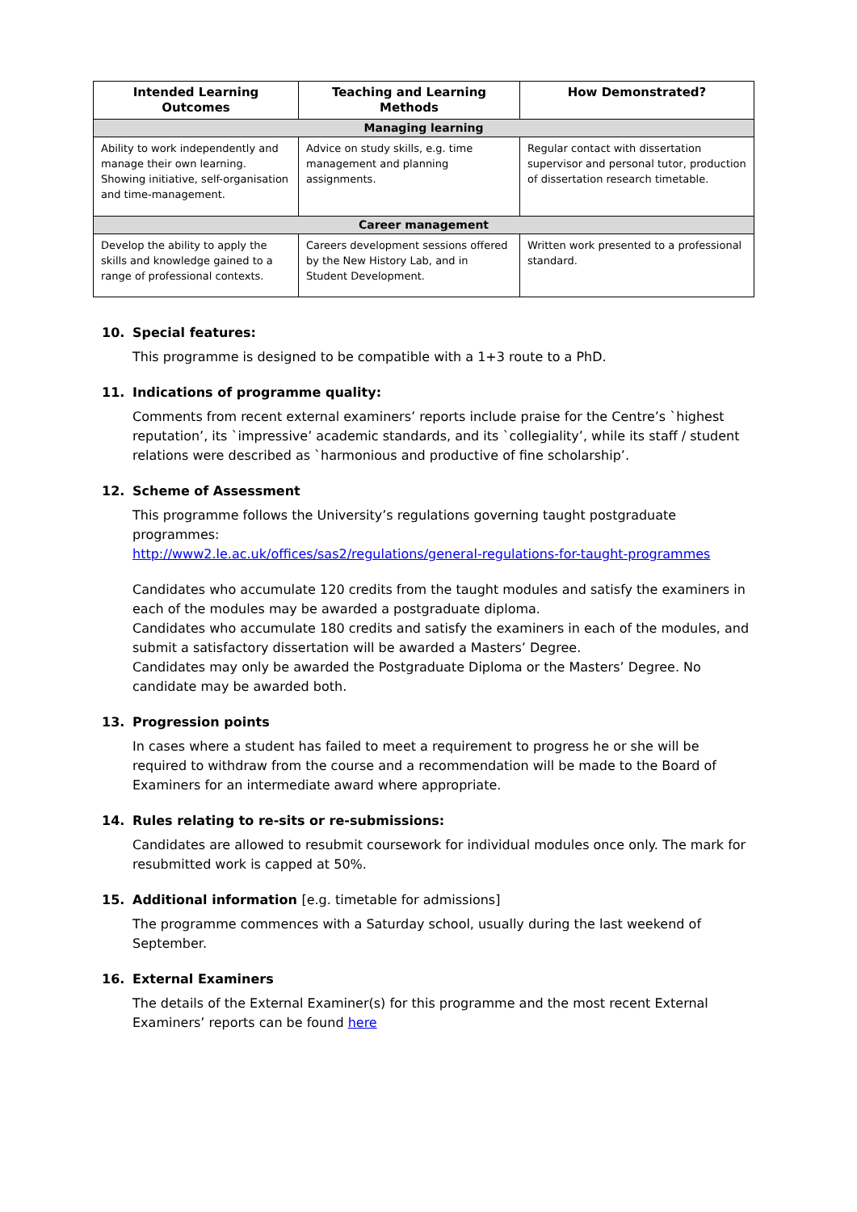| Intended Learning Outcomes | Teaching and Learning Methods | How Demonstrated? |
| --- | --- | --- |
| Managing learning | | |
| Ability to work independently and manage their own learning. Showing initiative, self-organisation and time-management. | Advice on study skills, e.g. time management and planning assignments. | Regular contact with dissertation supervisor and personal tutor, production of dissertation research timetable. |
| Career management | | |
| Develop the ability to apply the skills and knowledge gained to a range of professional contexts. | Careers development sessions offered by the New History Lab, and in Student Development. | Written work presented to a professional standard. |
10. Special features:
This programme is designed to be compatible with a 1+3 route to a PhD.
11. Indications of programme quality:
Comments from recent external examiners’ reports include praise for the Centre’s `highest reputation’, its `impressive’ academic standards, and its `collegiality’, while its staff / student relations were described as `harmonious and productive of fine scholarship’.
12. Scheme of Assessment
This programme follows the University’s regulations governing taught postgraduate programmes:
http://www2.le.ac.uk/offices/sas2/regulations/general-regulations-for-taught-programmes
Candidates who accumulate 120 credits from the taught modules and satisfy the examiners in each of the modules may be awarded a postgraduate diploma.
Candidates who accumulate 180 credits and satisfy the examiners in each of the modules, and submit a satisfactory dissertation will be awarded a Masters’ Degree.
Candidates may only be awarded the Postgraduate Diploma or the Masters’ Degree. No candidate may be awarded both.
13. Progression points
In cases where a student has failed to meet a requirement to progress he or she will be required to withdraw from the course and a recommendation will be made to the Board of Examiners for an intermediate award where appropriate.
14. Rules relating to re-sits or re-submissions:
Candidates are allowed to resubmit coursework for individual modules once only. The mark for resubmitted work is capped at 50%.
15. Additional information [e.g. timetable for admissions]
The programme commences with a Saturday school, usually during the last weekend of September.
16. External Examiners
The details of the External Examiner(s) for this programme and the most recent External Examiners’ reports can be found here